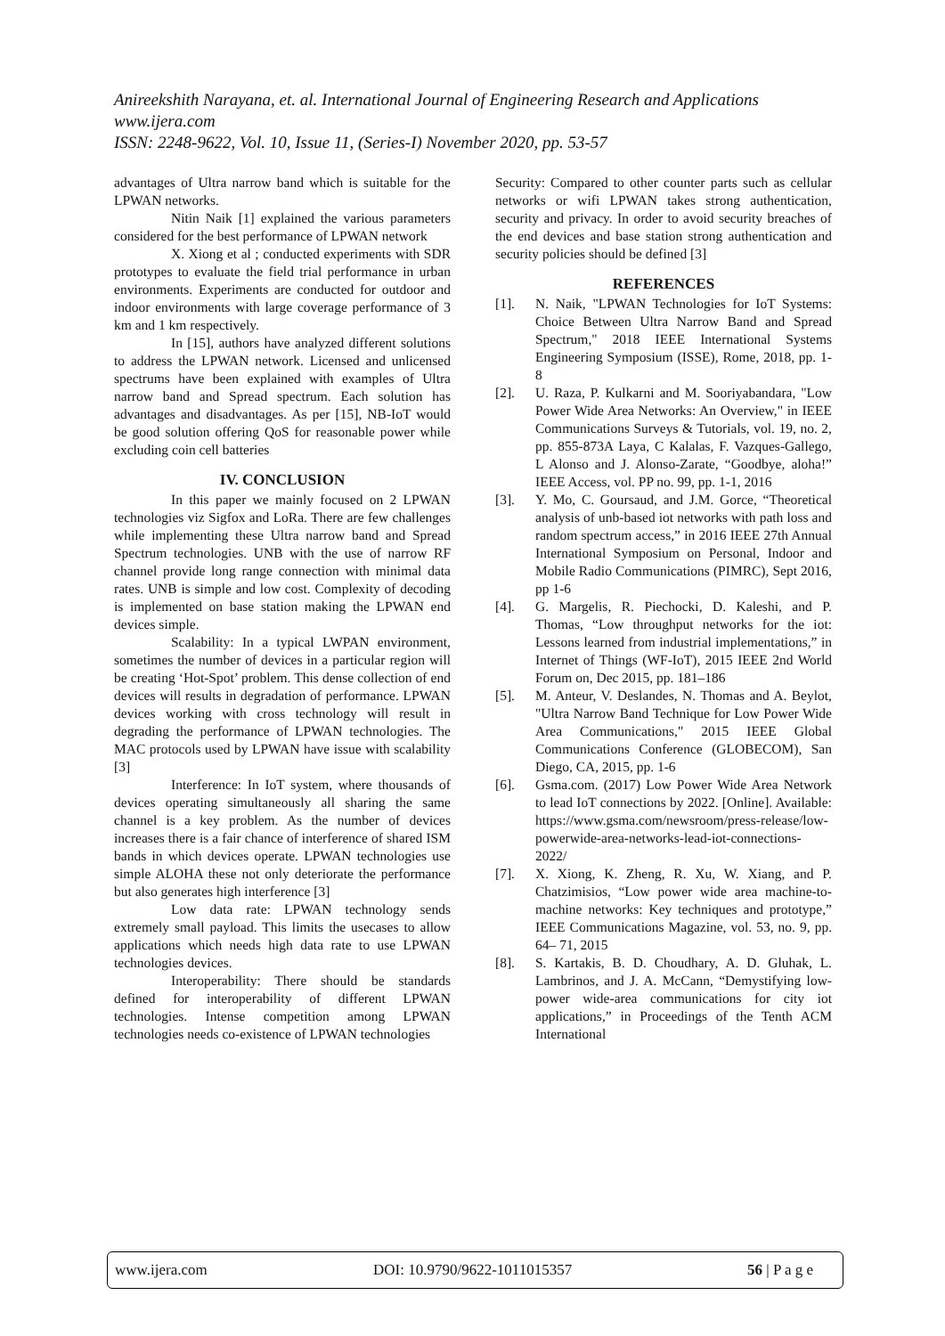Anireekshith Narayana, et. al. International Journal of Engineering Research and Applications
www.ijera.com
ISSN: 2248-9622, Vol. 10, Issue 11, (Series-I) November 2020, pp. 53-57
advantages of Ultra narrow band which is suitable for the LPWAN networks.
Nitin Naik [1] explained the various parameters considered for the best performance of LPWAN network
X. Xiong et al ; conducted experiments with SDR prototypes to evaluate the field trial performance in urban environments. Experiments are conducted for outdoor and indoor environments with large coverage performance of 3 km and 1 km respectively.
In [15], authors have analyzed different solutions to address the LPWAN network. Licensed and unlicensed spectrums have been explained with examples of Ultra narrow band and Spread spectrum. Each solution has advantages and disadvantages. As per [15], NB-IoT would be good solution offering QoS for reasonable power while excluding coin cell batteries
IV. CONCLUSION
In this paper we mainly focused on 2 LPWAN technologies viz Sigfox and LoRa. There are few challenges while implementing these Ultra narrow band and Spread Spectrum technologies. UNB with the use of narrow RF channel provide long range connection with minimal data rates. UNB is simple and low cost. Complexity of decoding is implemented on base station making the LPWAN end devices simple.
Scalability: In a typical LWPAN environment, sometimes the number of devices in a particular region will be creating ‘Hot-Spot’ problem. This dense collection of end devices will results in degradation of performance. LPWAN devices working with cross technology will result in degrading the performance of LPWAN technologies. The MAC protocols used by LPWAN have issue with scalability [3]
Interference: In IoT system, where thousands of devices operating simultaneously all sharing the same channel is a key problem. As the number of devices increases there is a fair chance of interference of shared ISM bands in which devices operate. LPWAN technologies use simple ALOHA these not only deteriorate the performance but also generates high interference [3]
Low data rate: LPWAN technology sends extremely small payload. This limits the usecases to allow applications which needs high data rate to use LPWAN technologies devices.
Interoperability: There should be standards defined for interoperability of different LPWAN technologies. Intense competition among LPWAN technologies needs co-existence of LPWAN technologies
Security: Compared to other counter parts such as cellular networks or wifi LPWAN takes strong authentication, security and privacy. In order to avoid security breaches of the end devices and base station strong authentication and security policies should be defined [3]
REFERENCES
[1]. N. Naik, "LPWAN Technologies for IoT Systems: Choice Between Ultra Narrow Band and Spread Spectrum," 2018 IEEE International Systems Engineering Symposium (ISSE), Rome, 2018, pp. 1-8
[2]. U. Raza, P. Kulkarni and M. Sooriyabandara, "Low Power Wide Area Networks: An Overview," in IEEE Communications Surveys & Tutorials, vol. 19, no. 2, pp. 855-873A Laya, C Kalalas, F. Vazques-Gallego, L Alonso and J. Alonso-Zarate, “Goodbye, aloha!” IEEE Access, vol. PP no. 99, pp. 1-1, 2016
[3]. Y. Mo, C. Goursaud, and J.M. Gorce, “Theoretical analysis of unb-based iot networks with path loss and random spectrum access,” in 2016 IEEE 27th Annual International Symposium on Personal, Indoor and Mobile Radio Communications (PIMRC), Sept 2016, pp 1-6
[4]. G. Margelis, R. Piechocki, D. Kaleshi, and P. Thomas, “Low throughput networks for the iot: Lessons learned from industrial implementations,” in Internet of Things (WF-IoT), 2015 IEEE 2nd World Forum on, Dec 2015, pp. 181–186
[5]. M. Anteur, V. Deslandes, N. Thomas and A. Beylot, "Ultra Narrow Band Technique for Low Power Wide Area Communications," 2015 IEEE Global Communications Conference (GLOBECOM), San Diego, CA, 2015, pp. 1-6
[6]. Gsma.com. (2017) Low Power Wide Area Network to lead IoT connections by 2022. [Online]. Available: https://www.gsma.com/newsroom/press-release/low-powerwide-area-networks-lead-iot-connections-2022/
[7]. X. Xiong, K. Zheng, R. Xu, W. Xiang, and P. Chatzimisios, “Low power wide area machine-to-machine networks: Key techniques and prototype,” IEEE Communications Magazine, vol. 53, no. 9, pp. 64– 71, 2015
[8]. S. Kartakis, B. D. Choudhary, A. D. Gluhak, L. Lambrinos, and J. A. McCann, “Demystifying low-power wide-area communications for city iot applications,” in Proceedings of the Tenth ACM International
www.ijera.com DOI: 10.9790/9622-1011015357 56 | P a g e